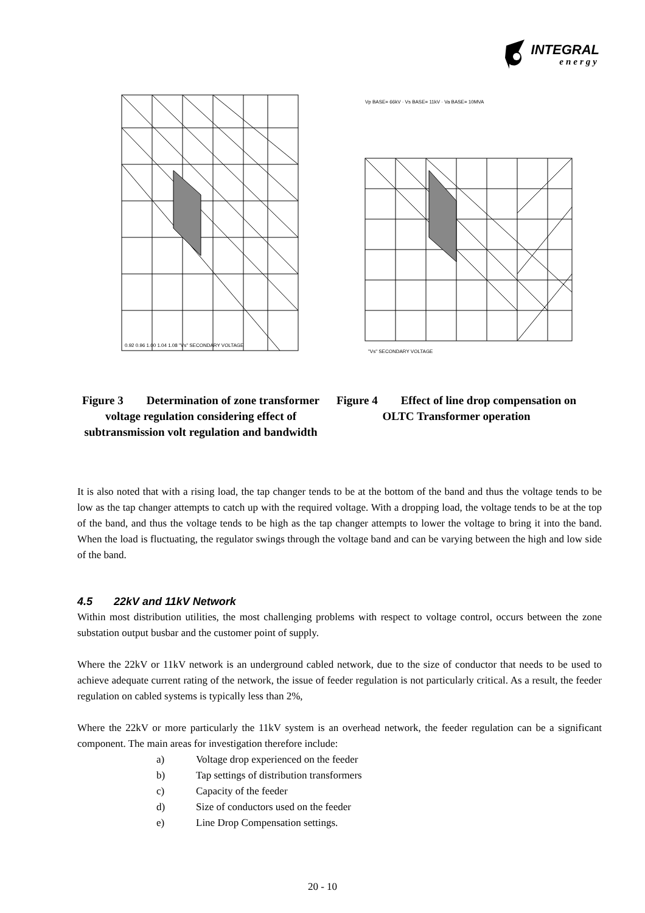INTEGRAL
energy
0.92 0.96 1.00 1.04 1.08 "Vs" SECONDARY VOLTAGE
Figure 3 Determination of zone transformer voltage regulation considering effect of subtransmission volt regulation and bandwidth
Vp BASE= 66kV · Vs BASE= 11kV · Va BASE= 10MVA
"Vs" SECONDARY VOLTAGE
Figure 4 Effect of line drop compensation on OLTC Transformer operation
It is also noted that with a rising load, the tap changer tends to be at the bottom of the band and thus the voltage tends to be low as the tap changer attempts to catch up with the required voltage. With a dropping load, the voltage tends to be at the top of the band, and thus the voltage tends to be high as the tap changer attempts to lower the voltage to bring it into the band. When the load is fluctuating, the regulator swings through the voltage band and can be varying between the high and low side of the band.
4.5 22kV and 11kV Network
Within most distribution utilities, the most challenging problems with respect to voltage control, occurs between the zone substation output busbar and the customer point of supply.
Where the 22kV or 11kV network is an underground cabled network, due to the size of conductor that needs to be used to achieve adequate current rating of the network, the issue of feeder regulation is not particularly critical. As a result, the feeder regulation on cabled systems is typically less than 2%,
Where the 22kV or more particularly the 11kV system is an overhead network, the feeder regulation can be a significant component. The main areas for investigation therefore include:
a) Voltage drop experienced on the feeder
b) Tap settings of distribution transformers
c) Capacity of the feeder
d) Size of conductors used on the feeder
e) Line Drop Compensation settings.
20 - 10